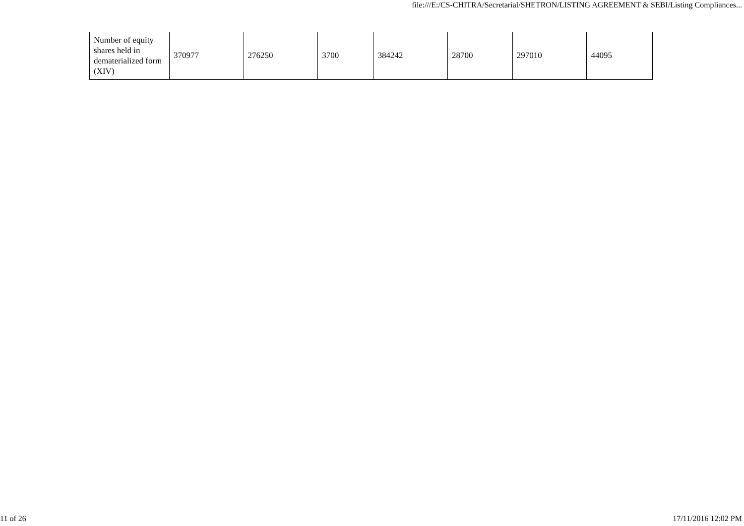file:///E:/CS-CHITRA/Secretarial/SHETRON/LISTING AGREEMENT & SEBI/Listing Compliances...
| Number of equity shares held in dematerialized form (XIV) | 370977 | 276250 | 3700 | 384242 | 28700 | 297010 | 44095 |
11 of 26 17/11/2016 12:02 PM